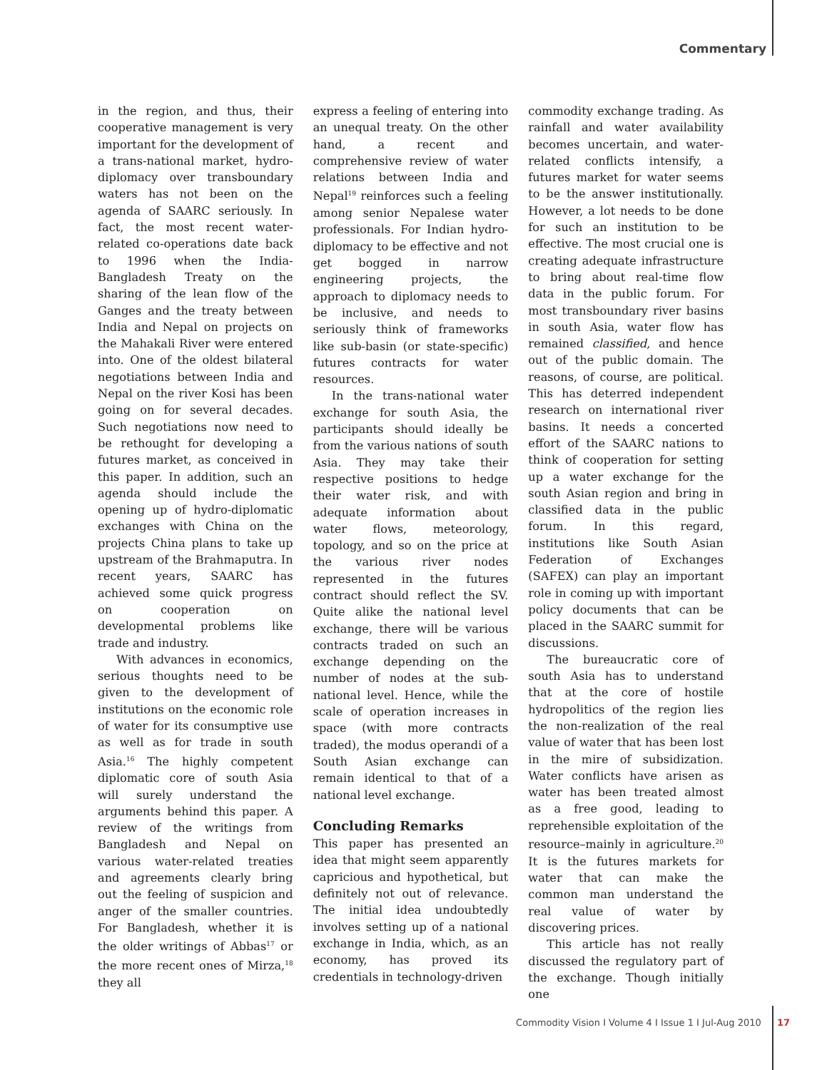Commentary
in the region, and thus, their cooperative management is very important for the development of a trans-national market, hydro-diplomacy over transboundary waters has not been on the agenda of SAARC seriously. In fact, the most recent water-related co-operations date back to 1996 when the India-Bangladesh Treaty on the sharing of the lean flow of the Ganges and the treaty between India and Nepal on projects on the Mahakali River were entered into. One of the oldest bilateral negotiations between India and Nepal on the river Kosi has been going on for several decades. Such negotiations now need to be rethought for developing a futures market, as conceived in this paper. In addition, such an agenda should include the opening up of hydro-diplomatic exchanges with China on the projects China plans to take up upstream of the Brahmaputra. In recent years, SAARC has achieved some quick progress on cooperation on developmental problems like trade and industry.
With advances in economics, serious thoughts need to be given to the development of institutions on the economic role of water for its consumptive use as well as for trade in south Asia.<sup>16</sup> The highly competent diplomatic core of south Asia will surely understand the arguments behind this paper. A review of the writings from Bangladesh and Nepal on various water-related treaties and agreements clearly bring out the feeling of suspicion and anger of the smaller countries. For Bangladesh, whether it is the older writings of Abbas<sup>17</sup> or the more recent ones of Mirza,<sup>18</sup> they all
express a feeling of entering into an unequal treaty. On the other hand, a recent and comprehensive review of water relations between India and Nepal<sup>19</sup> reinforces such a feeling among senior Nepalese water professionals. For Indian hydro-diplomacy to be effective and not get bogged in narrow engineering projects, the approach to diplomacy needs to be inclusive, and needs to seriously think of frameworks like sub-basin (or state-specific) futures contracts for water resources.
In the trans-national water exchange for south Asia, the participants should ideally be from the various nations of south Asia. They may take their respective positions to hedge their water risk, and with adequate information about water flows, meteorology, topology, and so on the price at the various river nodes represented in the futures contract should reflect the SV. Quite alike the national level exchange, there will be various contracts traded on such an exchange depending on the number of nodes at the sub-national level. Hence, while the scale of operation increases in space (with more contracts traded), the modus operandi of a South Asian exchange can remain identical to that of a national level exchange.
Concluding Remarks
This paper has presented an idea that might seem apparently capricious and hypothetical, but definitely not out of relevance. The initial idea undoubtedly involves setting up of a national exchange in India, which, as an economy, has proved its credentials in technology-driven
commodity exchange trading. As rainfall and water availability becomes uncertain, and water-related conflicts intensify, a futures market for water seems to be the answer institutionally. However, a lot needs to be done for such an institution to be effective. The most crucial one is creating adequate infrastructure to bring about real-time flow data in the public forum. For most transboundary river basins in south Asia, water flow has remained classified, and hence out of the public domain. The reasons, of course, are political. This has deterred independent research on international river basins. It needs a concerted effort of the SAARC nations to think of cooperation for setting up a water exchange for the south Asian region and bring in classified data in the public forum. In this regard, institutions like South Asian Federation of Exchanges (SAFEX) can play an important role in coming up with important policy documents that can be placed in the SAARC summit for discussions.
The bureaucratic core of south Asia has to understand that at the core of hostile hydropolitics of the region lies the non-realization of the real value of water that has been lost in the mire of subsidization. Water conflicts have arisen as water has been treated almost as a free good, leading to reprehensible exploitation of the resource–mainly in agriculture.<sup>20</sup> It is the futures markets for water that can make the common man understand the real value of water by discovering prices.
This article has not really discussed the regulatory part of the exchange. Though initially one
Commodity Vision I Volume 4 I Issue 1 I Jul-Aug 2010 17